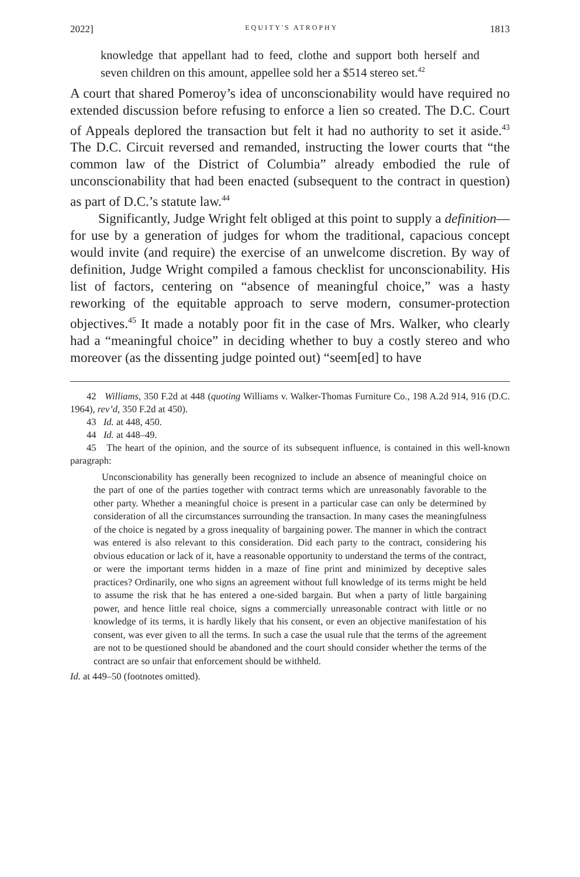2022] EQUITY'S ATROPHY 1813
knowledge that appellant had to feed, clothe and support both herself and seven children on this amount, appellee sold her a $514 stereo set.<sup>42</sup>
A court that shared Pomeroy’s idea of unconscionability would have required no extended discussion before refusing to enforce a lien so created. The D.C. Court of Appeals deplored the transaction but felt it had no authority to set it aside.<sup>43</sup> The D.C. Circuit reversed and remanded, instructing the lower courts that “the common law of the District of Columbia” already embodied the rule of unconscionability that had been enacted (subsequent to the contract in question) as part of D.C.’s statute law.<sup>44</sup>
Significantly, Judge Wright felt obliged at this point to supply a definition—for use by a generation of judges for whom the traditional, capacious concept would invite (and require) the exercise of an unwelcome discretion. By way of definition, Judge Wright compiled a famous checklist for unconscionability. His list of factors, centering on “absence of meaningful choice,” was a hasty reworking of the equitable approach to serve modern, consumer-protection objectives.<sup>45</sup> It made a notably poor fit in the case of Mrs. Walker, who clearly had a “meaningful choice” in deciding whether to buy a costly stereo and who moreover (as the dissenting judge pointed out) “seem[ed] to have
42 Williams, 350 F.2d at 448 (quoting Williams v. Walker-Thomas Furniture Co., 198 A.2d 914, 916 (D.C. 1964), rev’d, 350 F.2d at 450).
43 Id. at 448, 450.
44 Id. at 448–49.
45 The heart of the opinion, and the source of its subsequent influence, is contained in this well-known paragraph:
Unconscionability has generally been recognized to include an absence of meaningful choice on the part of one of the parties together with contract terms which are unreasonably favorable to the other party. Whether a meaningful choice is present in a particular case can only be determined by consideration of all the circumstances surrounding the transaction. In many cases the meaningfulness of the choice is negated by a gross inequality of bargaining power. The manner in which the contract was entered is also relevant to this consideration. Did each party to the contract, considering his obvious education or lack of it, have a reasonable opportunity to understand the terms of the contract, or were the important terms hidden in a maze of fine print and minimized by deceptive sales practices? Ordinarily, one who signs an agreement without full knowledge of its terms might be held to assume the risk that he has entered a one-sided bargain. But when a party of little bargaining power, and hence little real choice, signs a commercially unreasonable contract with little or no knowledge of its terms, it is hardly likely that his consent, or even an objective manifestation of his consent, was ever given to all the terms. In such a case the usual rule that the terms of the agreement are not to be questioned should be abandoned and the court should consider whether the terms of the contract are so unfair that enforcement should be withheld.
Id. at 449–50 (footnotes omitted).